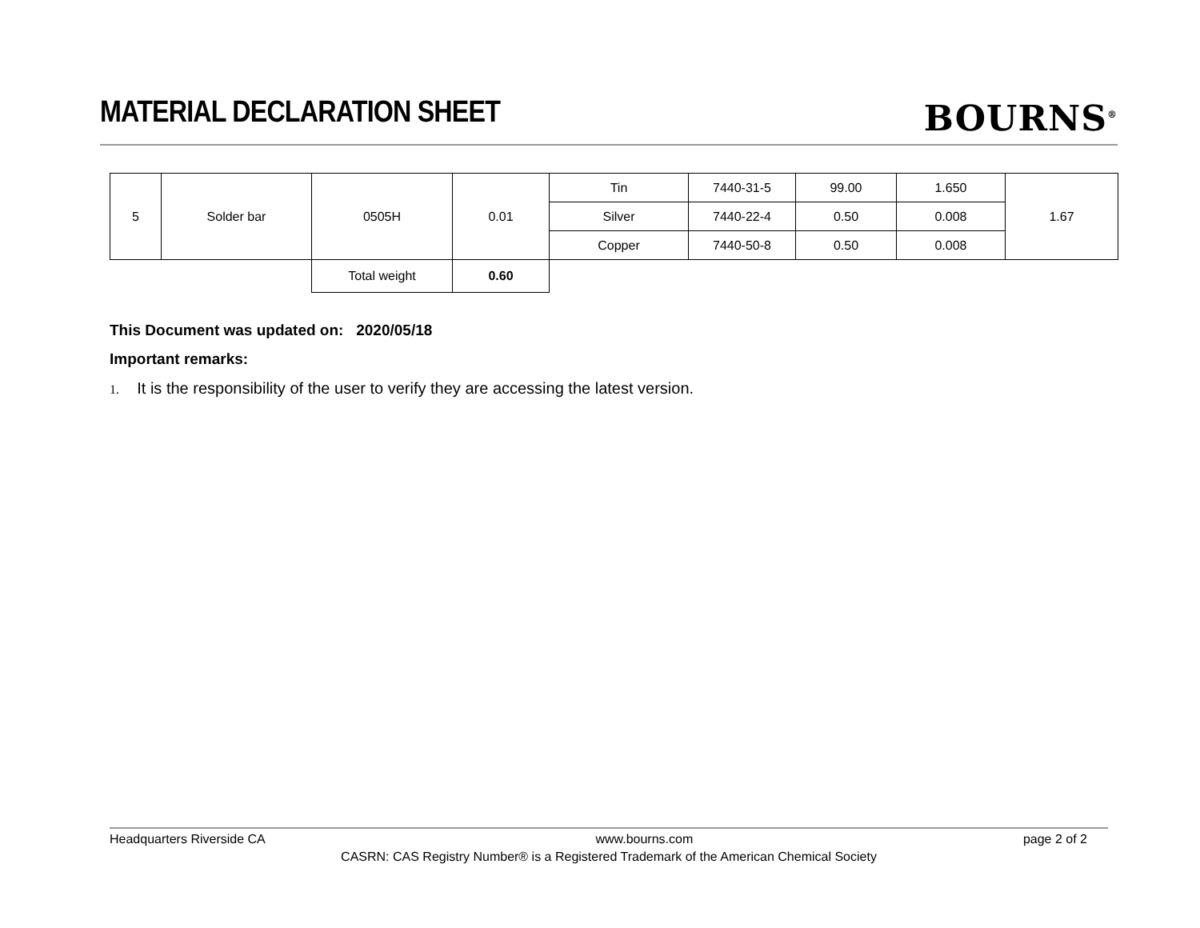MATERIAL DECLARATION SHEET
BOURNS<sup>®</sup>
| 5 | Solder bar | 0505H | 0.01 | Tin | 7440-31-5 | 99.00 | 1.650 | 1.67 |
| | | | | Silver | 7440-22-4 | 0.50 | 0.008 | |
| | | | | Copper | 7440-50-8 | 0.50 | 0.008 | |
| | | Total weight | 0.60 | | | | | |
This Document was updated on: 2020/05/18
Important remarks:
1. It is the responsibility of the user to verify they are accessing the latest version.
Headquarters Riverside CA www.bourns.com page 2 of 2
CASRN: CAS Registry Number® is a Registered Trademark of the American Chemical Society